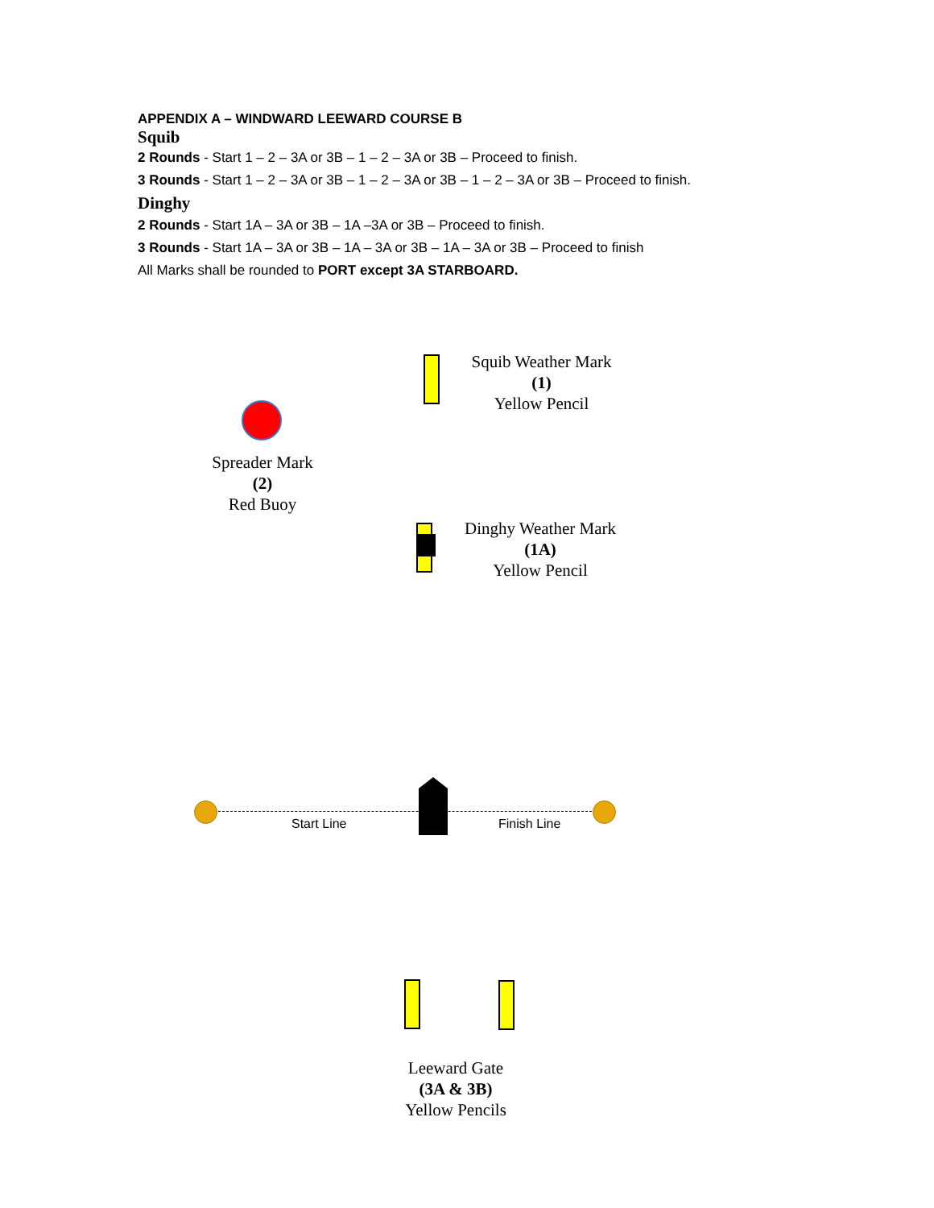APPENDIX A – WINDWARD LEEWARD COURSE B
Squib
2 Rounds - Start 1 – 2 – 3A or 3B – 1 – 2 – 3A or 3B – Proceed to finish.
3 Rounds - Start 1 – 2 – 3A or 3B – 1 – 2 – 3A or 3B – 1 – 2 – 3A or 3B – Proceed to finish.
Dinghy
2 Rounds - Start 1A – 3A or 3B – 1A –3A or 3B – Proceed to finish.
3 Rounds - Start 1A – 3A or 3B – 1A – 3A or 3B – 1A – 3A or 3B – Proceed to finish
All Marks shall be rounded to PORT except 3A STARBOARD.
Squib Weather Mark
(1)
Yellow Pencil
Spreader Mark
(2)
Red Buoy
Dinghy Weather Mark
(1A)
Yellow Pencil
Start Line Finish Line
Leeward Gate
(3A & 3B)
Yellow Pencils